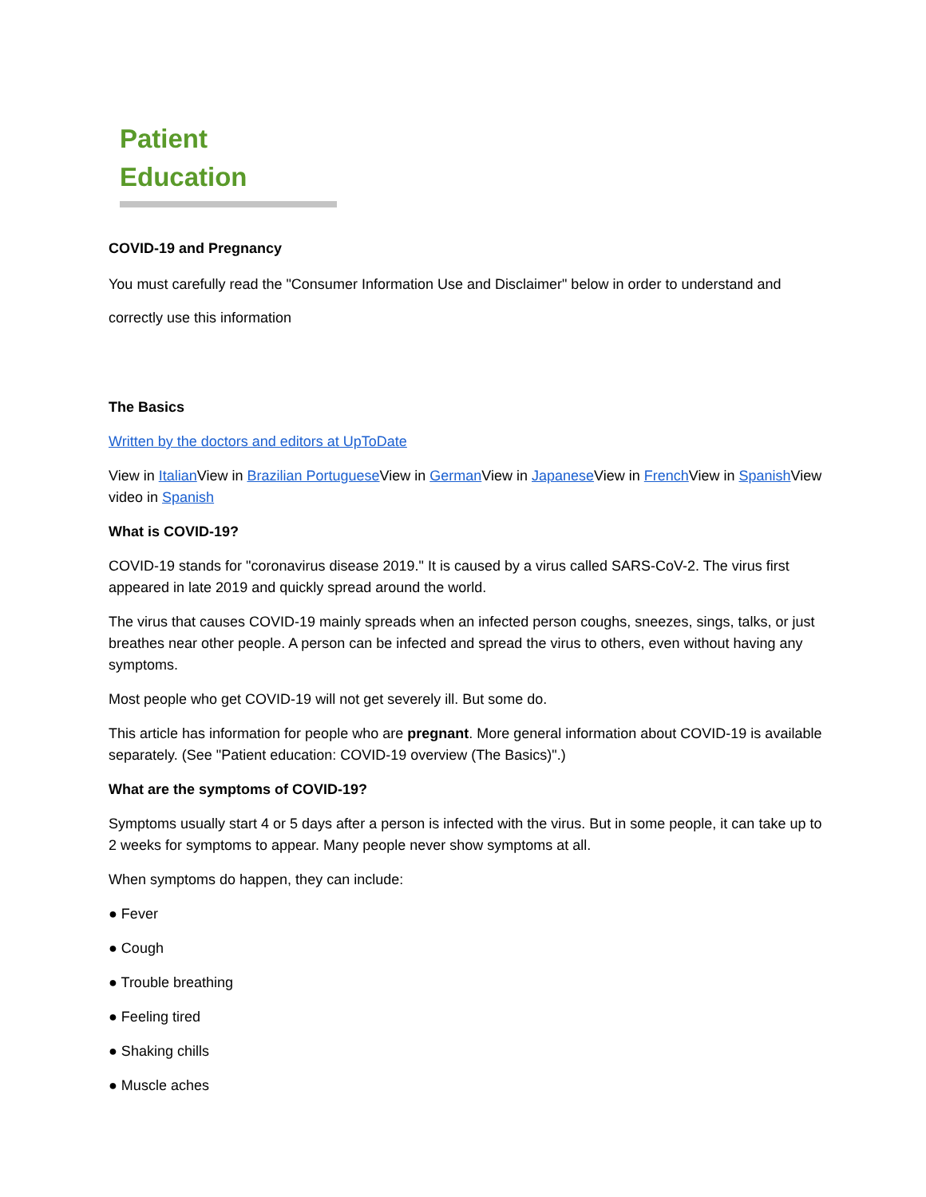Patient Education
COVID-19 and Pregnancy
You must carefully read the "Consumer Information Use and Disclaimer" below in order to understand and correctly use this information
The Basics
Written by the doctors and editors at UpToDate
View in Italian View in Brazilian Portuguese View in German View in Japanese View in French View in Spanish View video in Spanish
What is COVID-19?
COVID-19 stands for "coronavirus disease 2019." It is caused by a virus called SARS-CoV-2. The virus first appeared in late 2019 and quickly spread around the world.
The virus that causes COVID-19 mainly spreads when an infected person coughs, sneezes, sings, talks, or just breathes near other people. A person can be infected and spread the virus to others, even without having any symptoms.
Most people who get COVID-19 will not get severely ill. But some do.
This article has information for people who are pregnant. More general information about COVID-19 is available separately. (See "Patient education: COVID-19 overview (The Basics)".)
What are the symptoms of COVID-19?
Symptoms usually start 4 or 5 days after a person is infected with the virus. But in some people, it can take up to 2 weeks for symptoms to appear. Many people never show symptoms at all.
When symptoms do happen, they can include:
● Fever
● Cough
● Trouble breathing
● Feeling tired
● Shaking chills
● Muscle aches